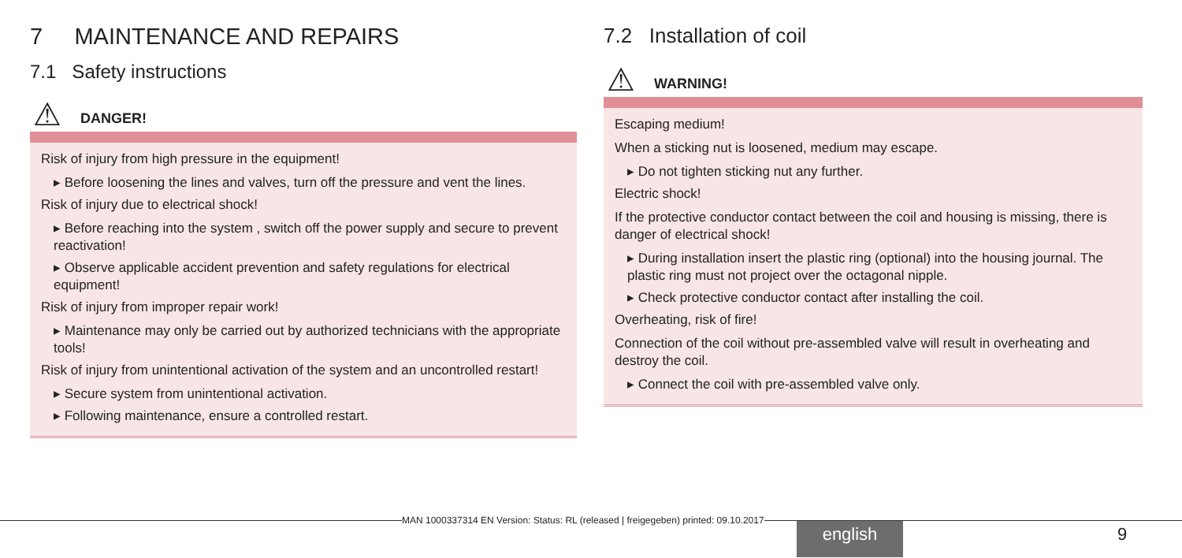7 MAINTENANCE AND REPAIRS
7.1 Safety instructions
⚠ DANGER!
Risk of injury from high pressure in the equipment!
▸ Before loosening the lines and valves, turn off the pressure and vent the lines.
Risk of injury due to electrical shock!
▸ Before reaching into the system , switch off the power supply and secure to prevent reactivation!
▸ Observe applicable accident prevention and safety regulations for electrical equipment!
Risk of injury from improper repair work!
▸ Maintenance may only be carried out by authorized technicians with the appropriate tools!
Risk of injury from unintentional activation of the system and an uncontrolled restart!
▸ Secure system from unintentional activation.
▸ Following maintenance, ensure a controlled restart.
7.2 Installation of coil
⚠ WARNING!
Escaping medium!
When a sticking nut is loosened, medium may escape.
▸ Do not tighten sticking nut any further.
Electric shock!
If the protective conductor contact between the coil and housing is missing, there is danger of electrical shock!
▸ During installation insert the plastic ring (optional) into the housing journal. The plastic ring must not project over the octagonal nipple.
▸ Check protective conductor contact after installing the coil.
Overheating, risk of fire!
Connection of the coil without pre-assembled valve will result in overheating and destroy the coil.
▸ Connect the coil with pre-assembled valve only.
MAN 1000337314 EN Version: Status: RL (released | freigegeben) printed: 09.10.2017
english 9